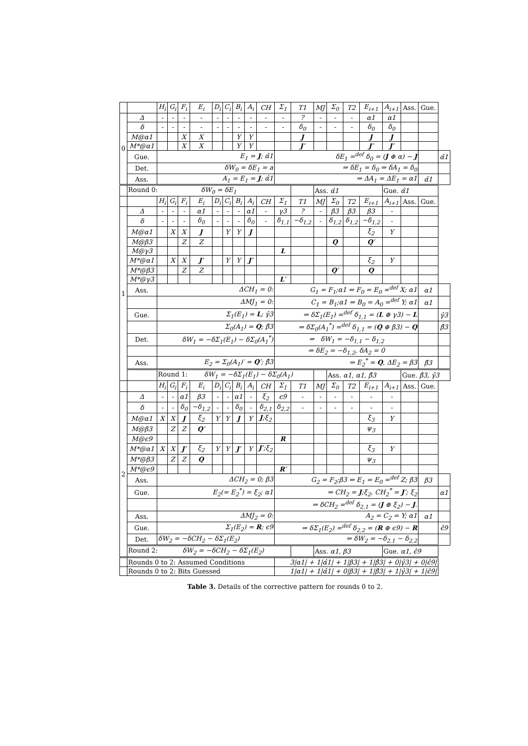| | | H<sub>i</sub> | G<sub>i</sub> | F<sub>i</sub> | E<sub>i</sub> | D<sub>i</sub> | C<sub>i</sub> | B<sub>i</sub> | A<sub>i</sub> | CH | Σ<sub>1</sub> | T1 | MJ | Σ<sub>0</sub> | T2 | E<sub>i+1</sub> | A<sub>i+1</sub> | Ass. | Gue. | |
| --- | --- | --- | --- | --- | --- | --- | --- | --- | --- | --- | --- | --- | --- | --- | --- | --- | --- | --- | --- | --- |
| 0 | Δ | - | - | - | - | - | - | - | - | - | - | ? | - | - | - | α1 | α1 | | | |
| | δ | - | - | - | - | - | - | - | - | - | - | δ<sub>0</sub> | - | - | - | δ<sub>0</sub> | δ<sub>0</sub> | | | |
| | M@α1 | | | X | X | | | Y | Y | | | J | | | | J | J | | | |
| | M*@α1 | | | X | X | | | Y | Y | | | J′ | | | | J′ | J′ | | | |
| | Gue. | E<sub>1</sub> = J ; α̂1 | | | | | | | | | δE<sub>1</sub> =<sup>def</sup> δ<sub>0</sub> = ( J ⊕ α) − J | | | | | | | | | α̂1 |
| | Det. | δW<sub>0</sub> = δE<sub>1</sub> = a | | | | | | | | | ⇒ δE<sub>1</sub> = δ<sub>0</sub> ⇒ δA<sub>1</sub> = δ<sub>0</sub> | | | | | | | | | |
| | Ass. | A<sub>1</sub> = E<sub>1</sub> = J ; α̂1 | | | | | | | | | ⇒ ΔA<sub>1</sub> = ΔE<sub>1</sub> = α1 | | | | | | | | α̂1 | |
| | Round 0: δW<sub>0</sub> = δE<sub>1</sub> | | | | | | | | | | | | Ass. α̂1 | | | | Gue. α̂1 | | | |
| | | H<sub>i</sub> | G<sub>i</sub> | F<sub>i</sub> | E<sub>i</sub> | D<sub>i</sub> | C<sub>i</sub> | B<sub>i</sub> | A<sub>i</sub> | CH | Σ<sub>1</sub> | T1 | MJ | Σ<sub>0</sub> | T2 | E<sub>i+1</sub> | A<sub>i+1</sub> | Ass. | Gue. | |
| 1 | Δ | - | - | - | α1 | - | - | - | α1 | - | γ3 | ? | - | β3 | β3 | β3 | - | | | |
| | δ | - | - | - | δ<sub>0</sub> | - | - | - | δ<sub>0</sub> | - | δ<sub>1,1</sub> | −δ<sub>1,2</sub> | - | δ<sub>1,2</sub> | δ<sub>1,2</sub> | −δ<sub>1,2</sub> | - | | | |
| | M@α1 | | X | X | J | | Y | Y | J | | | | | | | ξ<sub>2</sub> | Y | | | |
| | M@β3 | | | Z | Z | | | | | | | | | Q | | Q′ | | | | |
| | M@γ3 | | | | | | | | | | L | | | | | | | | | |
| | M*@α1 | | X | X | J′ | | Y | Y | J′ | | | | | | | ξ<sub>2</sub> | Y | | | |
| | M*@β3 | | | Z | Z | | | | | | | | | Q′ | | Q | | | | |
| | M*@γ3 | | | | | | | | | | L′ | | | | | | | | | |
| | Ass. | ΔCH<sub>1</sub> = 0: | | | | | | | | | G<sub>1</sub> = F<sub>1</sub>;α1 ⇔ F<sub>0</sub> = E<sub>0</sub> =<sup>def</sup> X; α1 | | | | | | | | α1 | |
| | | ΔMJ<sub>1</sub> = 0: | | | | | | | | | C<sub>1</sub> = B<sub>1</sub>;α1 ⇔ B<sub>0</sub> = A<sub>0</sub> =<sup>def</sup> Y; α1 | | | | | | | | α1 | |
| | Gue. | Σ<sub>1</sub>(E<sub>1</sub>) = L ; γ̂3 | | | | | | | | | ⇒ δΣ<sub>1</sub>(E<sub>1</sub>) =<sup>def</sup> δ<sub>1,1</sub> = ( L ⊕ γ3) − L | | | | | | | | | γ̂3 |
| | | Σ<sub>0</sub>(A<sub>1</sub>) = Q ; β̂3 | | | | | | | | | ⇒ δΣ<sub>0</sub>(A<sub>1</sub><sup>*</sup>) =<sup>def</sup> δ<sub>1,1</sub> = ( Q ⊕ β3) − Q | | | | | | | | | β̂3 |
| | Det. | δW<sub>1</sub> = −δΣ<sub>1</sub>(E<sub>1</sub>) − δΣ<sub>0</sub>(A<sub>1</sub><sup>*</sup>) | | | | | | | | | ⇒ δW<sub>1</sub> = −δ<sub>1,1</sub> − δ<sub>1,2</sub> | | | | | | | | | |
| | | | | | | | | | | | ⇒ δE<sub>2</sub> = −δ<sub>1,2</sub>, δA<sub>2</sub> = 0 | | | | | | | | | |
| | Ass. | E<sub>2</sub> = Σ<sub>0</sub>(A<sub>1</sub>)′ = Q′ ; β̂3 | | | | | | | | | ⇒ E<sub>2</sub><sup>*</sup> = Q , ΔE<sub>2</sub> = β3 | | | | | | | | β̂3 | |
| | | Round 1: δW<sub>1</sub> = −δΣ<sub>1</sub>(E<sub>1</sub>) − δΣ<sub>0</sub>(A<sub>1</sub>) | | | | | | | | | | | | Ass. α1, α1, β̂3 | | | | Gue. β̂3, γ̂3 | | |
| | | H<sub>i</sub> | G<sub>i</sub> | F<sub>i</sub> | E<sub>i</sub> | D<sub>i</sub> | C<sub>i</sub> | B<sub>i</sub> | A<sub>i</sub> | CH | Σ<sub>1</sub> | T1 | MJ | Σ<sub>0</sub> | T2 | E<sub>i+1</sub> | A<sub>i+1</sub> | Ass. | Gue. | |
| 2 | Δ | - | - | α1 | β3 | - | - | α1 | - | ξ<sub>2</sub> | ϵ9 | - | - | - | - | - | - | | | |
| | δ | - | - | δ<sub>0</sub> | −δ<sub>1,2</sub> | - | - | δ<sub>0</sub> | - | δ<sub>2,1</sub> | δ<sub>2,2</sub> | - | - | - | - | - | - | | | |
| | M@α1 | X | X | J | ξ<sub>2</sub> | Y | Y | J | Y | J ;ξ<sub>2</sub> | | | | | | ξ<sub>3</sub> | Y | | | |
| | M@β3 | | Z | Z | Q′ | | | | | | | | | | | ψ<sub>3</sub> | | | | |
| | M@ϵ9 | | | | | | | | | | R | | | | | | | | | |
| | M*@α1 | X | X | J′ | ξ<sub>2</sub> | Y | Y | J′ | Y | J′ ;ξ<sub>2</sub> | | | | | | ξ<sub>3</sub> | Y | | | |
| | M*@β3 | | Z | Z | Q | | | | | | | | | | | ψ<sub>3</sub> | | | | |
| | M*@ϵ9 | | | | | | | | | | R′ | | | | | | | | | |
| | Ass. | ΔCH<sub>2</sub> = 0; β3 | | | | | | | | | G<sub>2</sub> = F<sub>2</sub>;β3 ⇔ E<sub>1</sub> = E<sub>0</sub> =<sup>def</sup> Z; β3 | | | | | | | | β3 | |
| | Gue. | E<sub>2</sub>(= E<sub>2</sub><sup>*</sup>) = ξ<sub>2</sub>; α1 | | | | | | | | | ⇒ CH<sub>2</sub> = J ;ξ<sub>2</sub>, CH<sub>2</sub><sup>*</sup> = J′ ; ξ<sub>2</sub> | | | | | | | | | α1 |
| | | | | | | | | | | | ⇒ δCH<sub>2</sub> =<sup>def</sup> δ<sub>2,1</sub> = ( J ⊕ ξ<sub>2</sub>) − J . | | | | | | | | | |
| | Ass. | ΔMJ<sub>2</sub> = 0: | | | | | | | | | A<sub>2</sub> = C<sub>2</sub> = Y; α1 | | | | | | | | α1 | |
| | Gue. | Σ<sub>1</sub>(E<sub>2</sub>) = R ; ϵ9 | | | | | | | | | ⇒ δΣ<sub>1</sub>(E<sub>2</sub>) =<sup>def</sup> δ<sub>2,2</sub> = ( R ⊕ ϵ9) − R | | | | | | | | | ϵ̂9 |
| | Det. | δW<sub>2</sub> = −δCH<sub>2</sub> − δΣ<sub>1</sub>(E<sub>2</sub>) | | | | | | | | | ⇒ δW<sub>2</sub> = −δ<sub>2,1</sub> − δ<sub>2,2</sub> | | | | | | | | | |
| | Round 2: δW<sub>2</sub> = −δCH<sub>2</sub> − δΣ<sub>1</sub>(E<sub>2</sub>) | | | | | | | | | | | | Ass. α1, β3 | | | | Gue. α1, ϵ̂9 | | | |
| | Rounds 0 to 2: Assumed Conditions | | | | | | | | | | 3/α1/ + 1/α̂1/ + 1/β3/ + 1/β̂3/ + 0/γ̂3/ + 0/ϵ̂9/ | | | | | | | | | |
| | Rounds 0 to 2: Bits Guessed | | | | | | | | | | 1/α1/ + 1/α̂1/ + 0/β3/ + 1/β̂3/ + 1/γ̂3/ + 1/ϵ̂9/ | | | | | | | | | |
Table 3. Details of the corrective pattern for rounds 0 to 2.